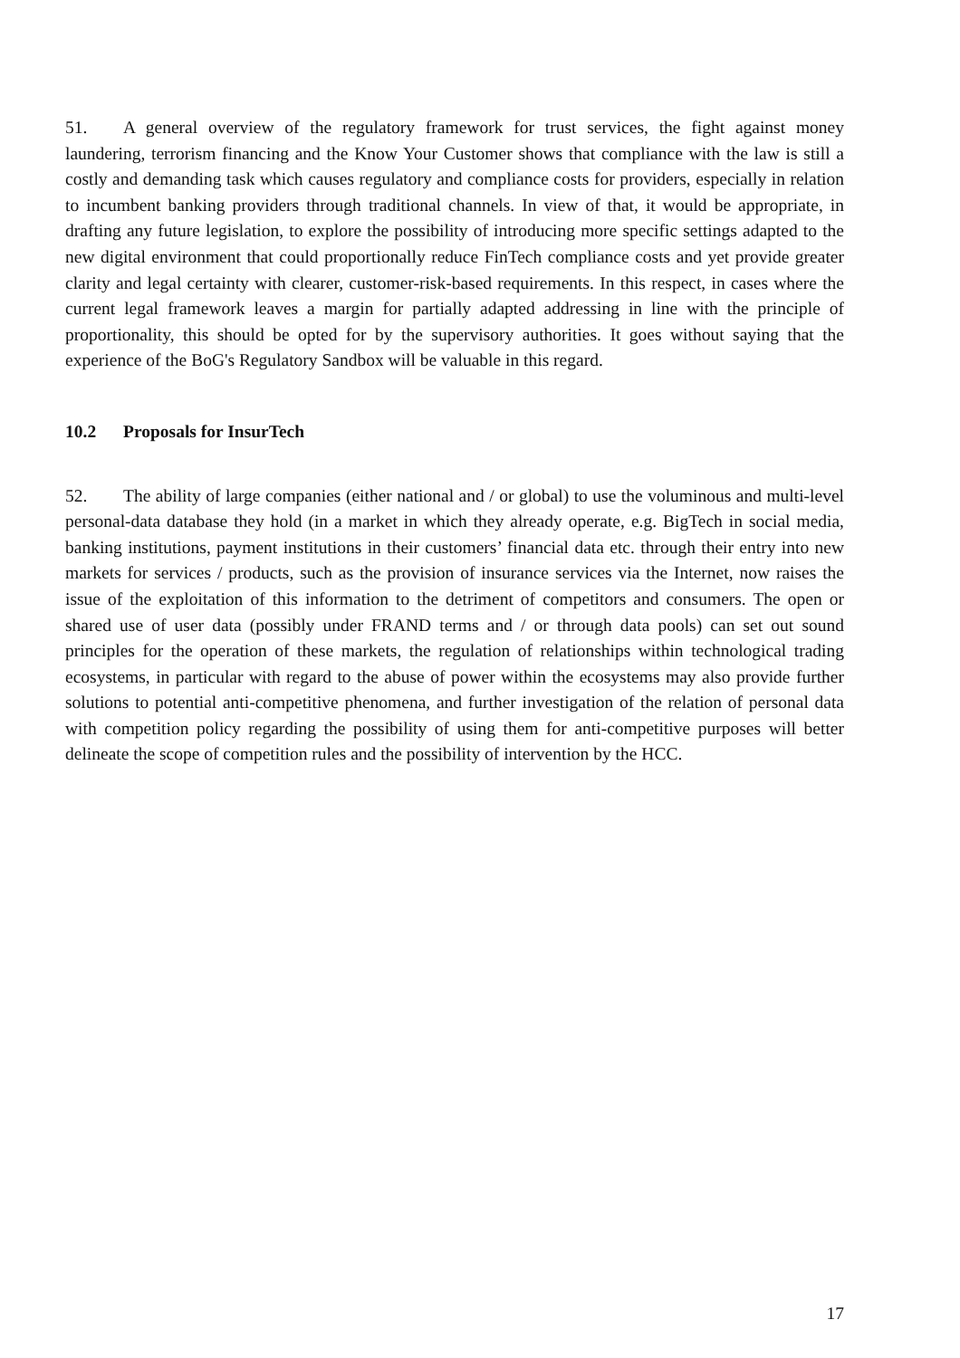51. A general overview of the regulatory framework for trust services, the fight against money laundering, terrorism financing and the Know Your Customer shows that compliance with the law is still a costly and demanding task which causes regulatory and compliance costs for providers, especially in relation to incumbent banking providers through traditional channels. In view of that, it would be appropriate, in drafting any future legislation, to explore the possibility of introducing more specific settings adapted to the new digital environment that could proportionally reduce FinTech compliance costs and yet provide greater clarity and legal certainty with clearer, customer-risk-based requirements. In this respect, in cases where the current legal framework leaves a margin for partially adapted addressing in line with the principle of proportionality, this should be opted for by the supervisory authorities. It goes without saying that the experience of the BoG's Regulatory Sandbox will be valuable in this regard.
10.2 Proposals for InsurTech
52. The ability of large companies (either national and / or global) to use the voluminous and multi-level personal-data database they hold (in a market in which they already operate, e.g. BigTech in social media, banking institutions, payment institutions in their customers’ financial data etc. through their entry into new markets for services / products, such as the provision of insurance services via the Internet, now raises the issue of the exploitation of this information to the detriment of competitors and consumers. The open or shared use of user data (possibly under FRAND terms and / or through data pools) can set out sound principles for the operation of these markets, the regulation of relationships within technological trading ecosystems, in particular with regard to the abuse of power within the ecosystems may also provide further solutions to potential anti-competitive phenomena, and further investigation of the relation of personal data with competition policy regarding the possibility of using them for anti-competitive purposes will better delineate the scope of competition rules and the possibility of intervention by the HCC.
17